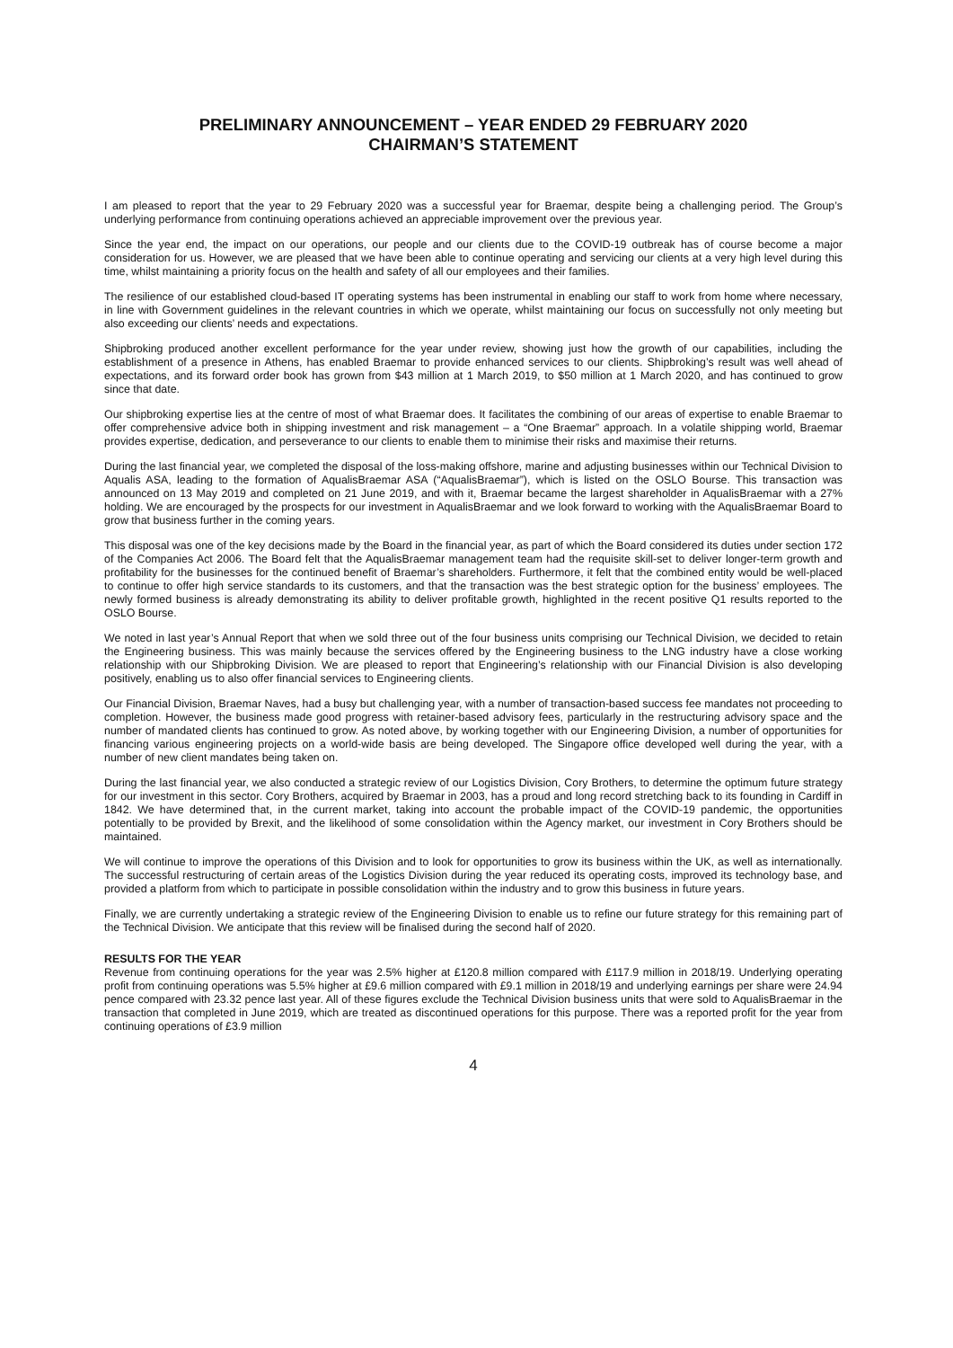PRELIMINARY ANNOUNCEMENT – YEAR ENDED 29 FEBRUARY 2020
CHAIRMAN’S STATEMENT
I am pleased to report that the year to 29 February 2020 was a successful year for Braemar, despite being a challenging period. The Group’s underlying performance from continuing operations achieved an appreciable improvement over the previous year.
Since the year end, the impact on our operations, our people and our clients due to the COVID-19 outbreak has of course become a major consideration for us. However, we are pleased that we have been able to continue operating and servicing our clients at a very high level during this time, whilst maintaining a priority focus on the health and safety of all our employees and their families.
The resilience of our established cloud-based IT operating systems has been instrumental in enabling our staff to work from home where necessary, in line with Government guidelines in the relevant countries in which we operate, whilst maintaining our focus on successfully not only meeting but also exceeding our clients’ needs and expectations.
Shipbroking produced another excellent performance for the year under review, showing just how the growth of our capabilities, including the establishment of a presence in Athens, has enabled Braemar to provide enhanced services to our clients. Shipbroking’s result was well ahead of expectations, and its forward order book has grown from $43 million at 1 March 2019, to $50 million at 1 March 2020, and has continued to grow since that date.
Our shipbroking expertise lies at the centre of most of what Braemar does. It facilitates the combining of our areas of expertise to enable Braemar to offer comprehensive advice both in shipping investment and risk management – a “One Braemar” approach. In a volatile shipping world, Braemar provides expertise, dedication, and perseverance to our clients to enable them to minimise their risks and maximise their returns.
During the last financial year, we completed the disposal of the loss-making offshore, marine and adjusting businesses within our Technical Division to Aqualis ASA, leading to the formation of AqualisBraemar ASA (“AqualisBraemar”), which is listed on the OSLO Bourse. This transaction was announced on 13 May 2019 and completed on 21 June 2019, and with it, Braemar became the largest shareholder in AqualisBraemar with a 27% holding. We are encouraged by the prospects for our investment in AqualisBraemar and we look forward to working with the AqualisBraemar Board to grow that business further in the coming years.
This disposal was one of the key decisions made by the Board in the financial year, as part of which the Board considered its duties under section 172 of the Companies Act 2006. The Board felt that the AqualisBraemar management team had the requisite skill-set to deliver longer-term growth and profitability for the businesses for the continued benefit of Braemar’s shareholders. Furthermore, it felt that the combined entity would be well-placed to continue to offer high service standards to its customers, and that the transaction was the best strategic option for the business’ employees. The newly formed business is already demonstrating its ability to deliver profitable growth, highlighted in the recent positive Q1 results reported to the OSLO Bourse.
We noted in last year’s Annual Report that when we sold three out of the four business units comprising our Technical Division, we decided to retain the Engineering business. This was mainly because the services offered by the Engineering business to the LNG industry have a close working relationship with our Shipbroking Division. We are pleased to report that Engineering’s relationship with our Financial Division is also developing positively, enabling us to also offer financial services to Engineering clients.
Our Financial Division, Braemar Naves, had a busy but challenging year, with a number of transaction-based success fee mandates not proceeding to completion. However, the business made good progress with retainer-based advisory fees, particularly in the restructuring advisory space and the number of mandated clients has continued to grow. As noted above, by working together with our Engineering Division, a number of opportunities for financing various engineering projects on a world-wide basis are being developed. The Singapore office developed well during the year, with a number of new client mandates being taken on.
During the last financial year, we also conducted a strategic review of our Logistics Division, Cory Brothers, to determine the optimum future strategy for our investment in this sector. Cory Brothers, acquired by Braemar in 2003, has a proud and long record stretching back to its founding in Cardiff in 1842. We have determined that, in the current market, taking into account the probable impact of the COVID-19 pandemic, the opportunities potentially to be provided by Brexit, and the likelihood of some consolidation within the Agency market, our investment in Cory Brothers should be maintained.
We will continue to improve the operations of this Division and to look for opportunities to grow its business within the UK, as well as internationally. The successful restructuring of certain areas of the Logistics Division during the year reduced its operating costs, improved its technology base, and provided a platform from which to participate in possible consolidation within the industry and to grow this business in future years.
Finally, we are currently undertaking a strategic review of the Engineering Division to enable us to refine our future strategy for this remaining part of the Technical Division. We anticipate that this review will be finalised during the second half of 2020.
RESULTS FOR THE YEAR
Revenue from continuing operations for the year was 2.5% higher at £120.8 million compared with £117.9 million in 2018/19. Underlying operating profit from continuing operations was 5.5% higher at £9.6 million compared with £9.1 million in 2018/19 and underlying earnings per share were 24.94 pence compared with 23.32 pence last year. All of these figures exclude the Technical Division business units that were sold to AqualisBraemar in the transaction that completed in June 2019, which are treated as discontinued operations for this purpose. There was a reported profit for the year from continuing operations of £3.9 million
4